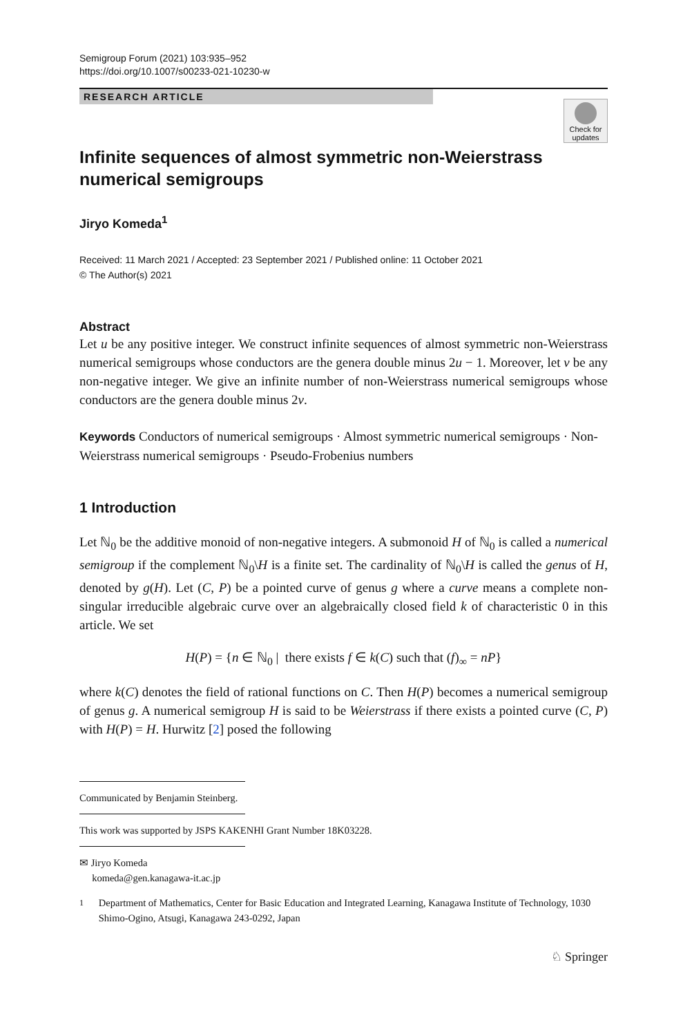Semigroup Forum (2021) 103:935–952
https://doi.org/10.1007/s00233-021-10230-w
RESEARCH ARTICLE
Check for updates
Infinite sequences of almost symmetric non-Weierstrass numerical semigroups
Jiryo Komeda<sup>1</sup>
Received: 11 March 2021 / Accepted: 23 September 2021 / Published online: 11 October 2021
© The Author(s) 2021
Abstract
Let u be any positive integer. We construct infinite sequences of almost symmetric non-Weierstrass numerical semigroups whose conductors are the genera double minus 2u − 1. Moreover, let v be any non-negative integer. We give an infinite number of non-Weierstrass numerical semigroups whose conductors are the genera double minus 2v.
Keywords Conductors of numerical semigroups · Almost symmetric numerical semigroups · Non-Weierstrass numerical semigroups · Pseudo-Frobenius numbers
1 Introduction
Let ℕ<sub>0</sub> be the additive monoid of non-negative integers. A submonoid H of ℕ<sub>0</sub> is called a numerical semigroup if the complement ℕ<sub>0</sub>\H is a finite set. The cardinality of ℕ<sub>0</sub>\H is called the genus of H, denoted by g(H). Let (C, P) be a pointed curve of genus g where a curve means a complete non-singular irreducible algebraic curve over an algebraically closed field k of characteristic 0 in this article. We set
H(P) = {n ∈ ℕ<sub>0</sub> | there exists f ∈ k(C) such that (f)<sub>∞</sub> = nP}
where k(C) denotes the field of rational functions on C. Then H(P) becomes a numerical semigroup of genus g. A numerical semigroup H is said to be Weierstrass if there exists a pointed curve (C, P) with H(P) = H. Hurwitz [2] posed the following
Communicated by Benjamin Steinberg.
This work was supported by JSPS KAKENHI Grant Number 18K03228.
✉ Jiryo Komeda
komeda@gen.kanagawa-it.ac.jp
<sup>1</sup> Department of Mathematics, Center for Basic Education and Integrated Learning, Kanagawa Institute of Technology, 1030 Shimo-Ogino, Atsugi, Kanagawa 243-0292, Japan
♘ Springer